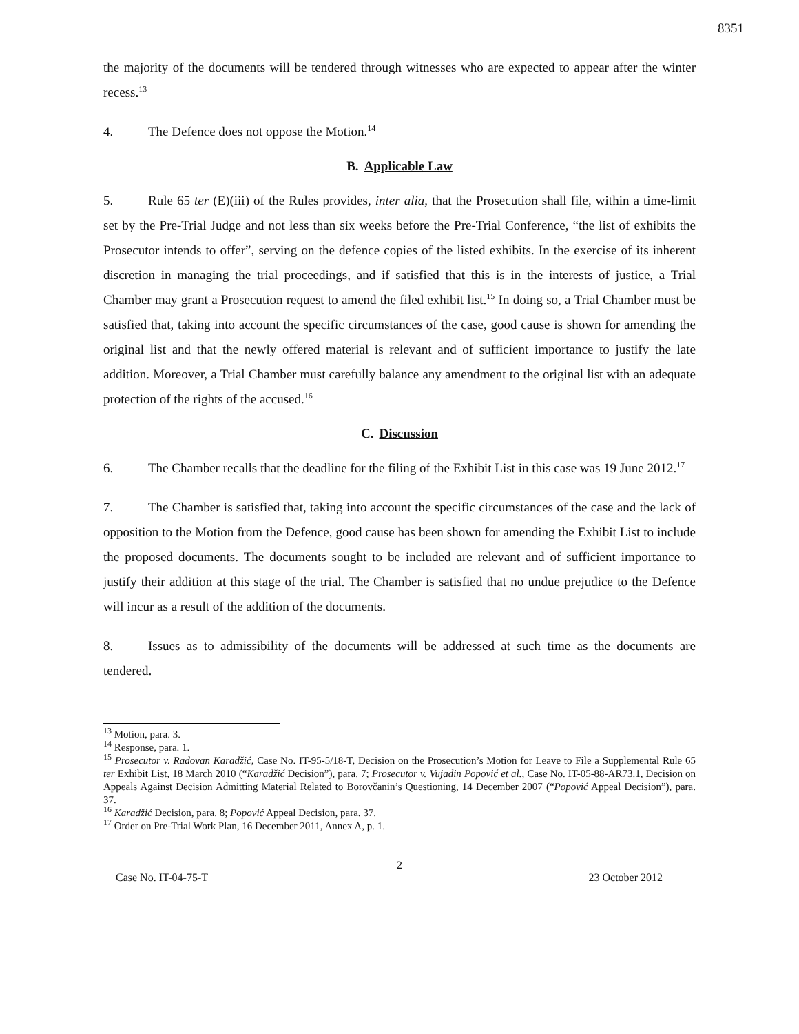8351
the majority of the documents will be tendered through witnesses who are expected to appear after the winter recess.<sup>13</sup>
4. The Defence does not oppose the Motion.<sup>14</sup>
B. Applicable Law
5. Rule 65 ter (E)(iii) of the Rules provides, inter alia, that the Prosecution shall file, within a time-limit set by the Pre-Trial Judge and not less than six weeks before the Pre-Trial Conference, “the list of exhibits the Prosecutor intends to offer”, serving on the defence copies of the listed exhibits. In the exercise of its inherent discretion in managing the trial proceedings, and if satisfied that this is in the interests of justice, a Trial Chamber may grant a Prosecution request to amend the filed exhibit list.<sup>15</sup> In doing so, a Trial Chamber must be satisfied that, taking into account the specific circumstances of the case, good cause is shown for amending the original list and that the newly offered material is relevant and of sufficient importance to justify the late addition. Moreover, a Trial Chamber must carefully balance any amendment to the original list with an adequate protection of the rights of the accused.<sup>16</sup>
C. Discussion
6. The Chamber recalls that the deadline for the filing of the Exhibit List in this case was 19 June 2012.<sup>17</sup>
7. The Chamber is satisfied that, taking into account the specific circumstances of the case and the lack of opposition to the Motion from the Defence, good cause has been shown for amending the Exhibit List to include the proposed documents. The documents sought to be included are relevant and of sufficient importance to justify their addition at this stage of the trial. The Chamber is satisfied that no undue prejudice to the Defence will incur as a result of the addition of the documents.
8. Issues as to admissibility of the documents will be addressed at such time as the documents are tendered.
<sup>13</sup> Motion, para. 3.
<sup>14</sup> Response, para. 1.
<sup>15</sup> Prosecutor v. Radovan Karadžić, Case No. IT-95-5/18-T, Decision on the Prosecution’s Motion for Leave to File a Supplemental Rule 65 ter Exhibit List, 18 March 2010 (“Karadžić Decision”), para. 7; Prosecutor v. Vujadin Popović et al., Case No. IT-05-88-AR73.1, Decision on Appeals Against Decision Admitting Material Related to Borovčanin’s Questioning, 14 December 2007 (“Popović Appeal Decision”), para. 37.
<sup>16</sup> Karadžić Decision, para. 8; Popović Appeal Decision, para. 37.
<sup>17</sup> Order on Pre-Trial Work Plan, 16 December 2011, Annex A, p. 1.
2
Case No. IT-04-75-T 23 October 2012